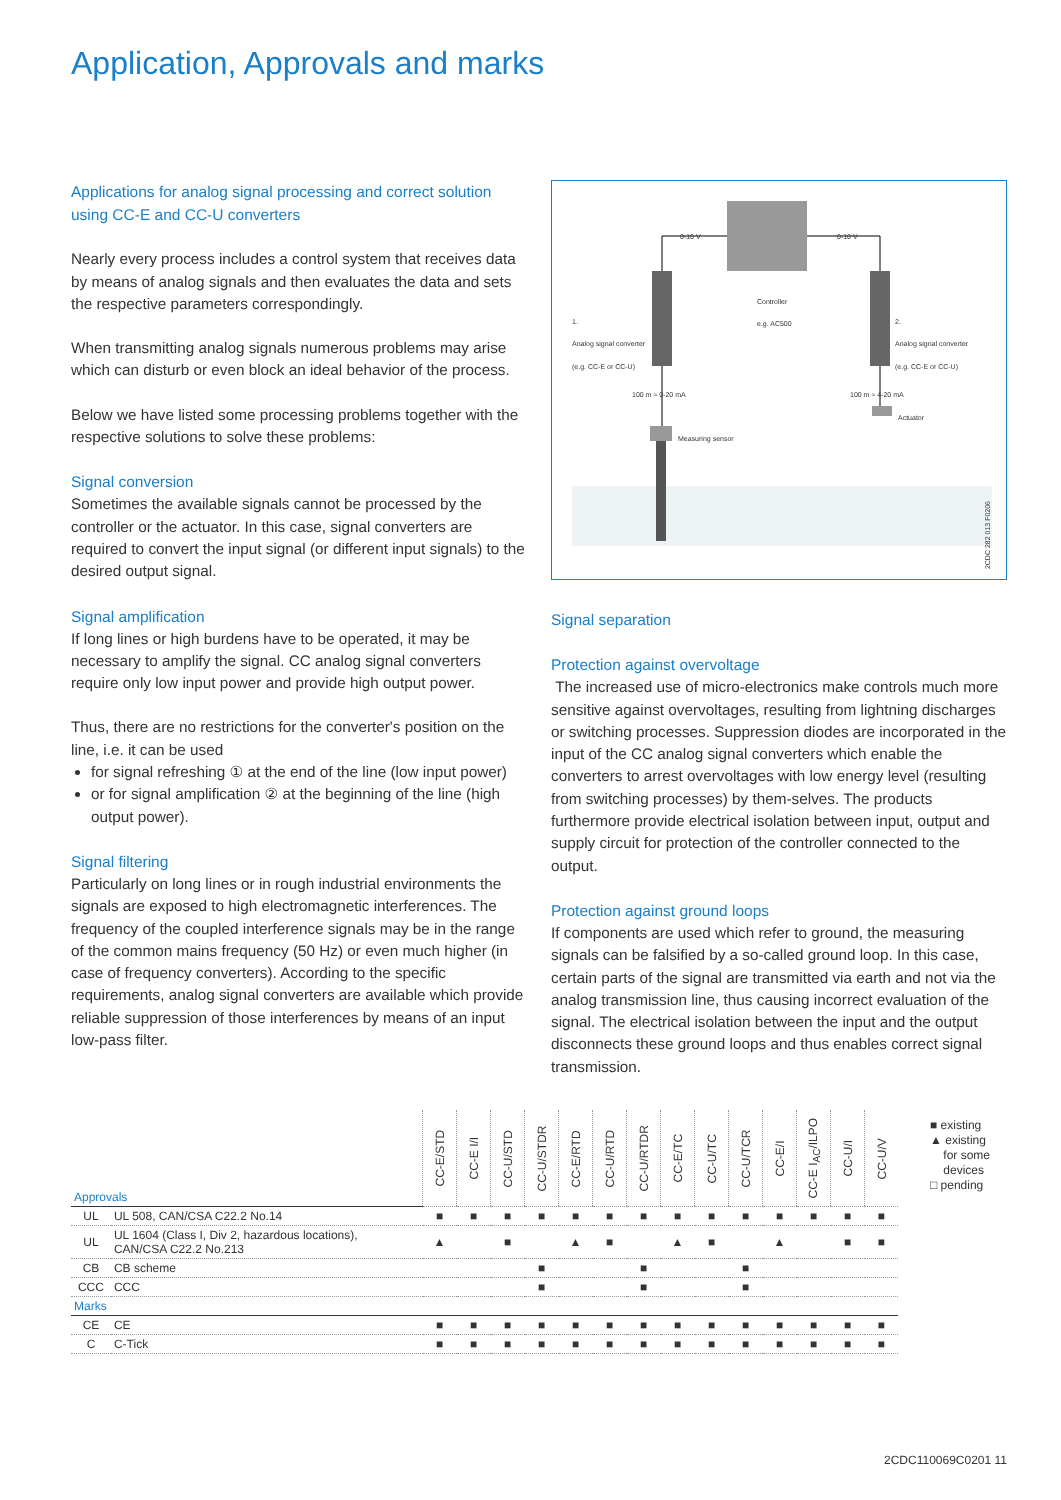Application, Approvals and marks
Applications for analog signal processing and correct solution using CC-E and CC-U converters
Nearly every process includes a control system that receives data by means of analog signals and then evaluates the data and sets the respective parameters correspondingly.
When transmitting analog signals numerous problems may arise which can disturb or even block an ideal behavior of the process.
Below we have listed some processing problems together with the respective solutions to solve these problems:
Signal conversion
Sometimes the available signals cannot be processed by the controller or the actuator. In this case, signal converters are required to convert the input signal (or different input signals) to the desired output signal.
Signal amplification
If long lines or high burdens have to be operated, it may be necessary to amplify the signal. CC analog signal converters require only low input power and provide high output power.
Thus, there are no restrictions for the converter's position on the line, i.e. it can be used
for signal refreshing ① at the end of the line (low input power)
or for signal amplification ② at the beginning of the line (high output power).
Signal filtering
Particularly on long lines or in rough industrial environments the signals are exposed to high electromagnetic interferences. The frequency of the coupled interference signals may be in the range of the common mains frequency (50 Hz) or even much higher (in case of frequency converters). According to the specific requirements, analog signal converters are available which provide reliable suppression of those interferences by means of an input low-pass filter.
0-10 V 0-10 V
Controller
e.g. AC500
1.
Analog signal converter
(e.g. CC-E or CC-U)
2.
Analog signal converter
(e.g. CC-E or CC-U)
100 m ≈ 0-20 mA 100 m ≈ 4-20 mA
Actuator
Measuring sensor
2CDC 282 013 F0206
Signal separation
Protection against overvoltage
The increased use of micro-electronics make controls much more sensitive against overvoltages, resulting from lightning discharges or switching processes. Suppression diodes are incorporated in the input of the CC analog signal converters which enable the converters to arrest overvoltages with low energy level (resulting from switching processes) by them-selves. The products furthermore provide electrical isolation between input, output and supply circuit for protection of the controller connected to the output.
Protection against ground loops
If components are used which refer to ground, the measuring signals can be falsified by a so-called ground loop. In this case, certain parts of the signal are transmitted via earth and not via the analog transmission line, thus causing incorrect evaluation of the signal. The electrical isolation between the input and the output disconnects these ground loops and thus enables correct signal transmission.
| Approvals | | CC-E/STD | CC-E I/I | CC-U/STD | CC-U/STDR | CC-E/RTD | CC-U/RTD | CC-U/RTDR | CC-E/TC | CC-U/TC | CC-U/TCR | CC-E/I | CC-E I<sub>AC</sub>/ILPO | CC-U/I | CC-U/V |
| --- | --- | --- | --- | --- | --- | --- | --- | --- | --- | --- | --- | --- | --- | --- | --- |
| UL | UL 508, CAN/CSA C22.2 No.14 | ■ | ■ | ■ | ■ | ■ | ■ | ■ | ■ | ■ | ■ | ■ | ■ | ■ | ■ |
| UL | UL 1604 (Class I, Div 2, hazardous locations), CAN/CSA C22.2 No.213 | ▲ | | ■ | | ▲ | ■ | | ▲ | ■ | | ▲ | | ■ | ■ |
| CB | CB scheme | | | | ■ | | | ■ | | | ■ | | | | |
| CCC | CCC | | | | ■ | | | ■ | | | ■ | | | | |
| Marks | | | | | | | | | | | | | | | |
| CE | CE | ■ | ■ | ■ | ■ | ■ | ■ | ■ | ■ | ■ | ■ | ■ | ■ | ■ | ■ |
| C | C-Tick | ■ | ■ | ■ | ■ | ■ | ■ | ■ | ■ | ■ | ■ | ■ | ■ | ■ | ■ |
■ existing
▲ existing
for some
devices
□ pending
2CDC110069C0201 11